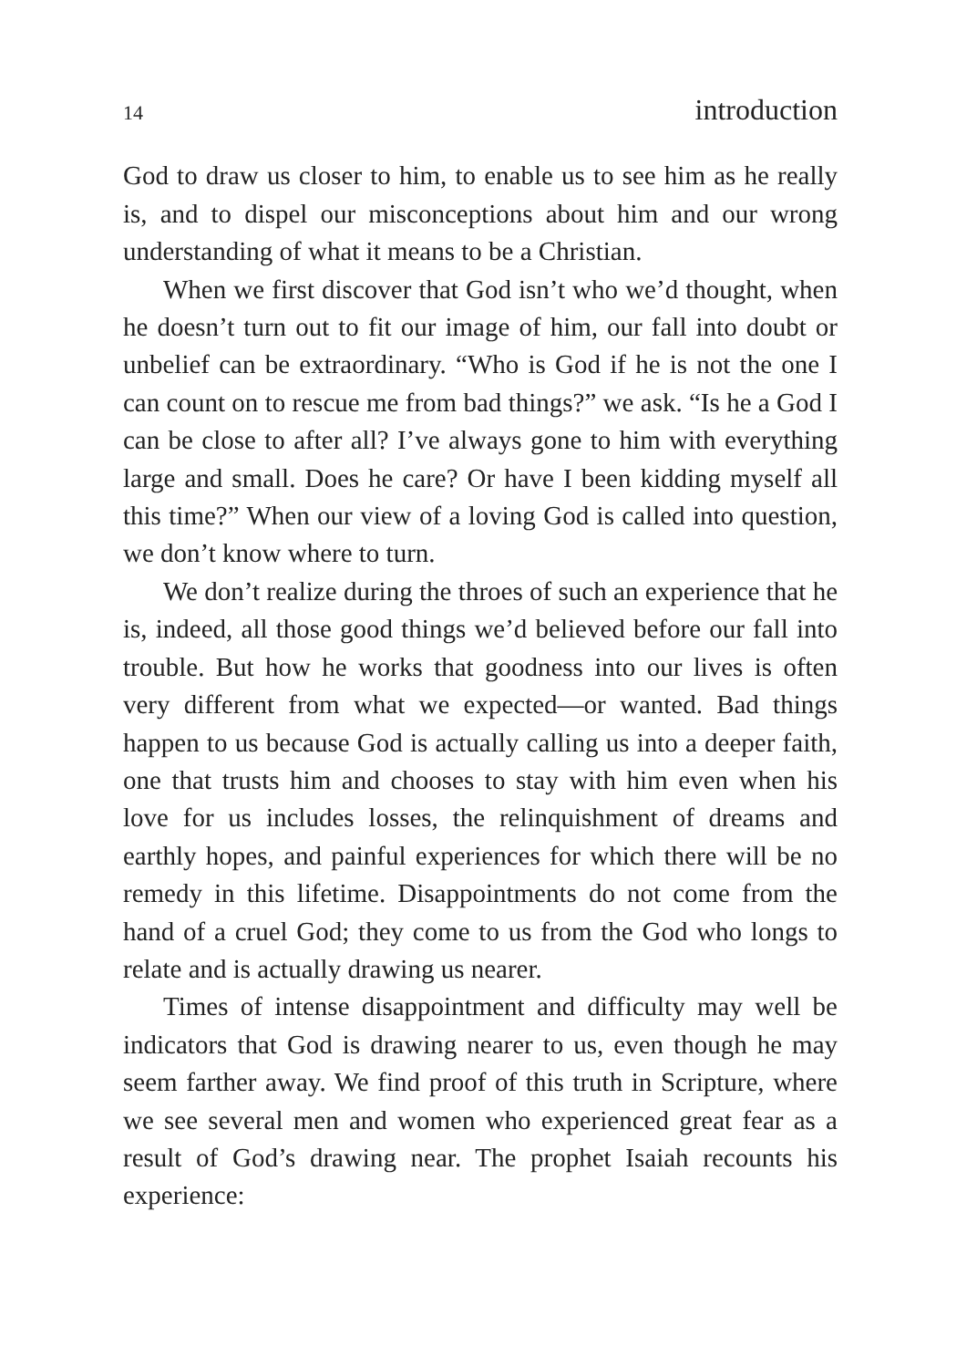14 introduction
God to draw us closer to him, to enable us to see him as he really is, and to dispel our misconceptions about him and our wrong understanding of what it means to be a Christian.
When we first discover that God isn’t who we’d thought, when he doesn’t turn out to fit our image of him, our fall into doubt or unbelief can be extraordinary. “Who is God if he is not the one I can count on to rescue me from bad things?” we ask. “Is he a God I can be close to after all? I’ve always gone to him with everything large and small. Does he care? Or have I been kidding myself all this time?” When our view of a loving God is called into question, we don’t know where to turn.
We don’t realize during the throes of such an experience that he is, indeed, all those good things we’d believed before our fall into trouble. But how he works that goodness into our lives is often very different from what we expected—or wanted. Bad things happen to us because God is actually calling us into a deeper faith, one that trusts him and chooses to stay with him even when his love for us includes losses, the relinquishment of dreams and earthly hopes, and painful experiences for which there will be no remedy in this lifetime. Disappointments do not come from the hand of a cruel God; they come to us from the God who longs to relate and is actually drawing us nearer.
Times of intense disappointment and difficulty may well be indicators that God is drawing nearer to us, even though he may seem farther away. We find proof of this truth in Scripture, where we see several men and women who experienced great fear as a result of God’s drawing near. The prophet Isaiah recounts his experience: